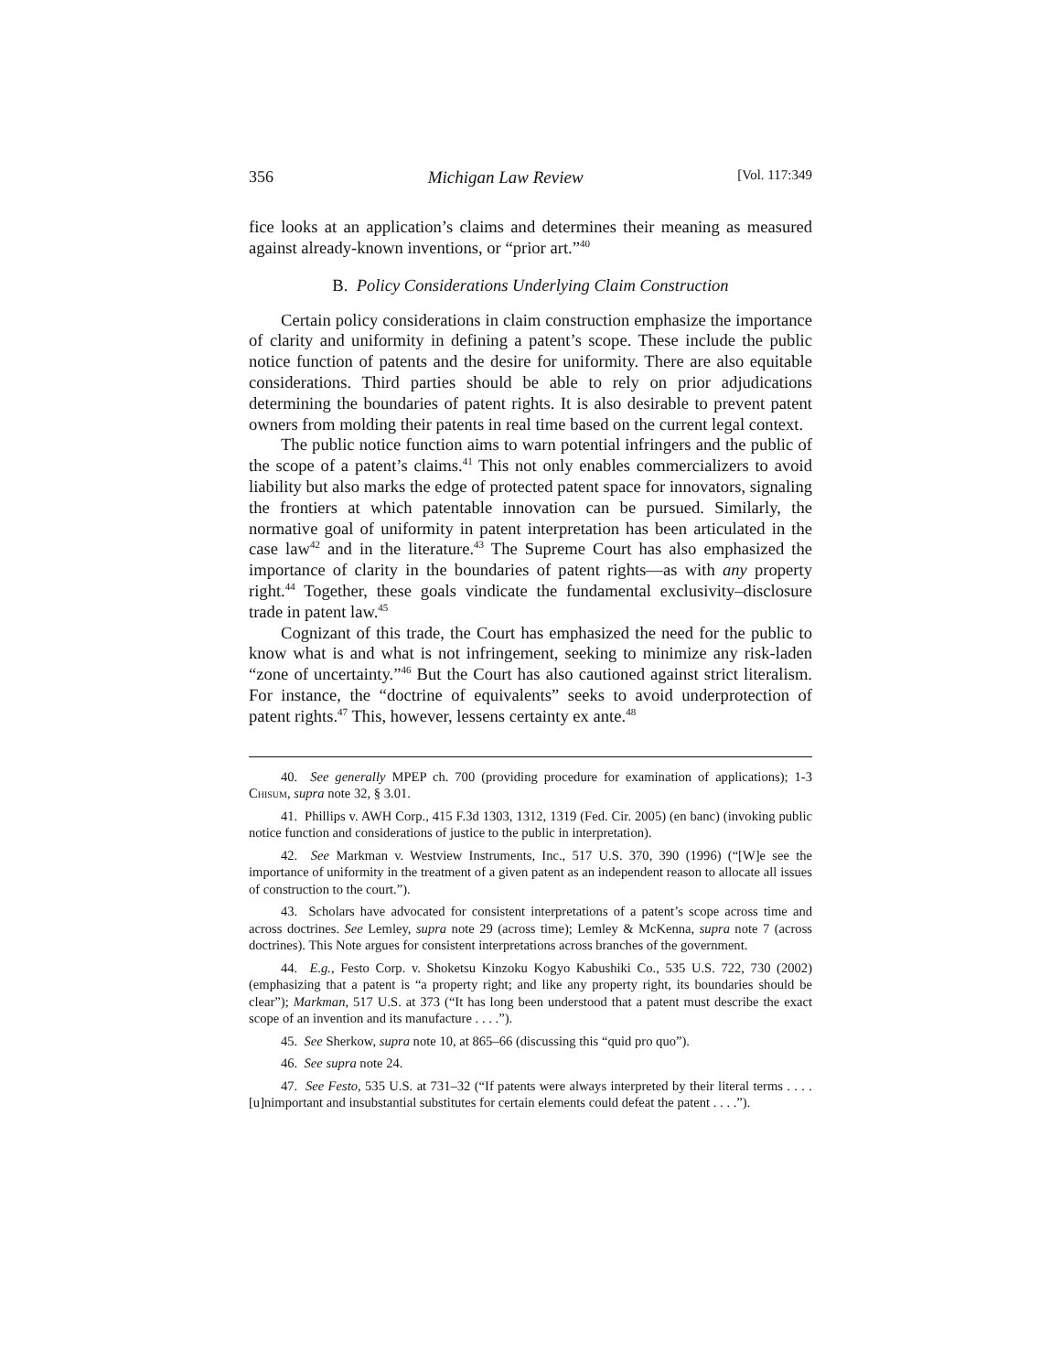356 Michigan Law Review [Vol. 117:349
fice looks at an application’s claims and determines their meaning as measured against already-known inventions, or “prior art.”<sup>40</sup>
B. Policy Considerations Underlying Claim Construction
Certain policy considerations in claim construction emphasize the importance of clarity and uniformity in defining a patent’s scope. These include the public notice function of patents and the desire for uniformity. There are also equitable considerations. Third parties should be able to rely on prior adjudications determining the boundaries of patent rights. It is also desirable to prevent patent owners from molding their patents in real time based on the current legal context.
The public notice function aims to warn potential infringers and the public of the scope of a patent’s claims.<sup>41</sup> This not only enables commercializers to avoid liability but also marks the edge of protected patent space for innovators, signaling the frontiers at which patentable innovation can be pursued. Similarly, the normative goal of uniformity in patent interpretation has been articulated in the case law<sup>42</sup> and in the literature.<sup>43</sup> The Supreme Court has also emphasized the importance of clarity in the boundaries of patent rights—as with any property right.<sup>44</sup> Together, these goals vindicate the fundamental exclusivity–disclosure trade in patent law.<sup>45</sup>
Cognizant of this trade, the Court has emphasized the need for the public to know what is and what is not infringement, seeking to minimize any risk-laden “zone of uncertainty.”<sup>46</sup> But the Court has also cautioned against strict literalism. For instance, the “doctrine of equivalents” seeks to avoid underprotection of patent rights.<sup>47</sup> This, however, lessens certainty ex ante.<sup>48</sup>
40. See generally MPEP ch. 700 (providing procedure for examination of applications); 1-3 Chisum, supra note 32, § 3.01.
41. Phillips v. AWH Corp., 415 F.3d 1303, 1312, 1319 (Fed. Cir. 2005) (en banc) (invoking public notice function and considerations of justice to the public in interpretation).
42. See Markman v. Westview Instruments, Inc., 517 U.S. 370, 390 (1996) (“[W]e see the importance of uniformity in the treatment of a given patent as an independent reason to allocate all issues of construction to the court.”).
43. Scholars have advocated for consistent interpretations of a patent’s scope across time and across doctrines. See Lemley, supra note 29 (across time); Lemley & McKenna, supra note 7 (across doctrines). This Note argues for consistent interpretations across branches of the government.
44. E.g., Festo Corp. v. Shoketsu Kinzoku Kogyo Kabushiki Co., 535 U.S. 722, 730 (2002) (emphasizing that a patent is “a property right; and like any property right, its boundaries should be clear”); Markman, 517 U.S. at 373 (“It has long been understood that a patent must describe the exact scope of an invention and its manufacture . . . .”).
45. See Sherkow, supra note 10, at 865–66 (discussing this “quid pro quo”).
46. See supra note 24.
47. See Festo, 535 U.S. at 731–32 (“If patents were always interpreted by their literal terms . . . . [u]nimportant and insubstantial substitutes for certain elements could defeat the patent . . . .”).